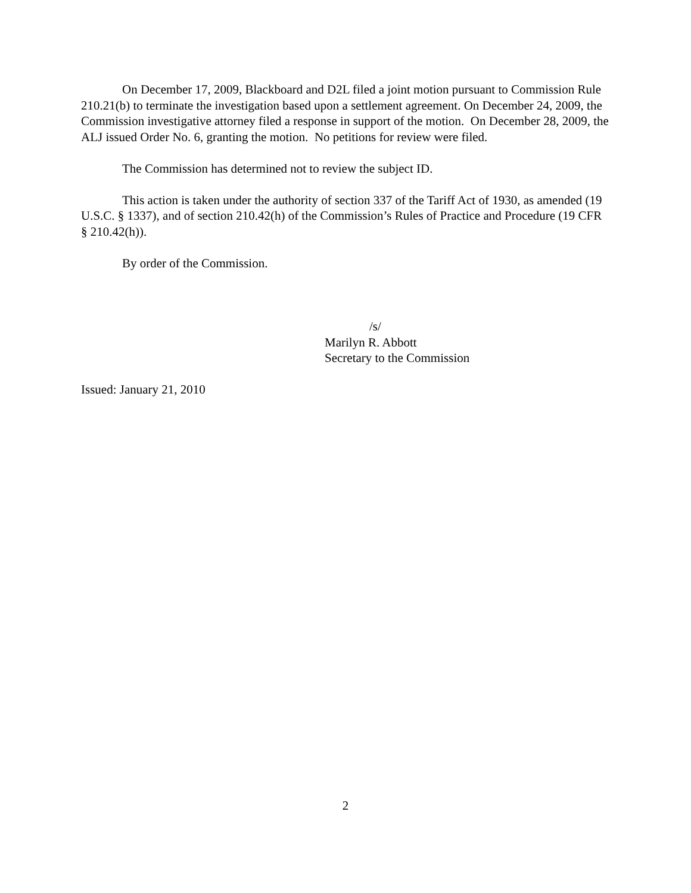On December 17, 2009, Blackboard and D2L filed a joint motion pursuant to Commission Rule 210.21(b) to terminate the investigation based upon a settlement agreement. On December 24, 2009, the Commission investigative attorney filed a response in support of the motion. On December 28, 2009, the ALJ issued Order No. 6, granting the motion. No petitions for review were filed.
The Commission has determined not to review the subject ID.
This action is taken under the authority of section 337 of the Tariff Act of 1930, as amended (19 U.S.C. § 1337), and of section 210.42(h) of the Commission’s Rules of Practice and Procedure (19 CFR § 210.42(h)).
By order of the Commission.
/s/
Marilyn R. Abbott
Secretary to the Commission
Issued: January 21, 2010
2